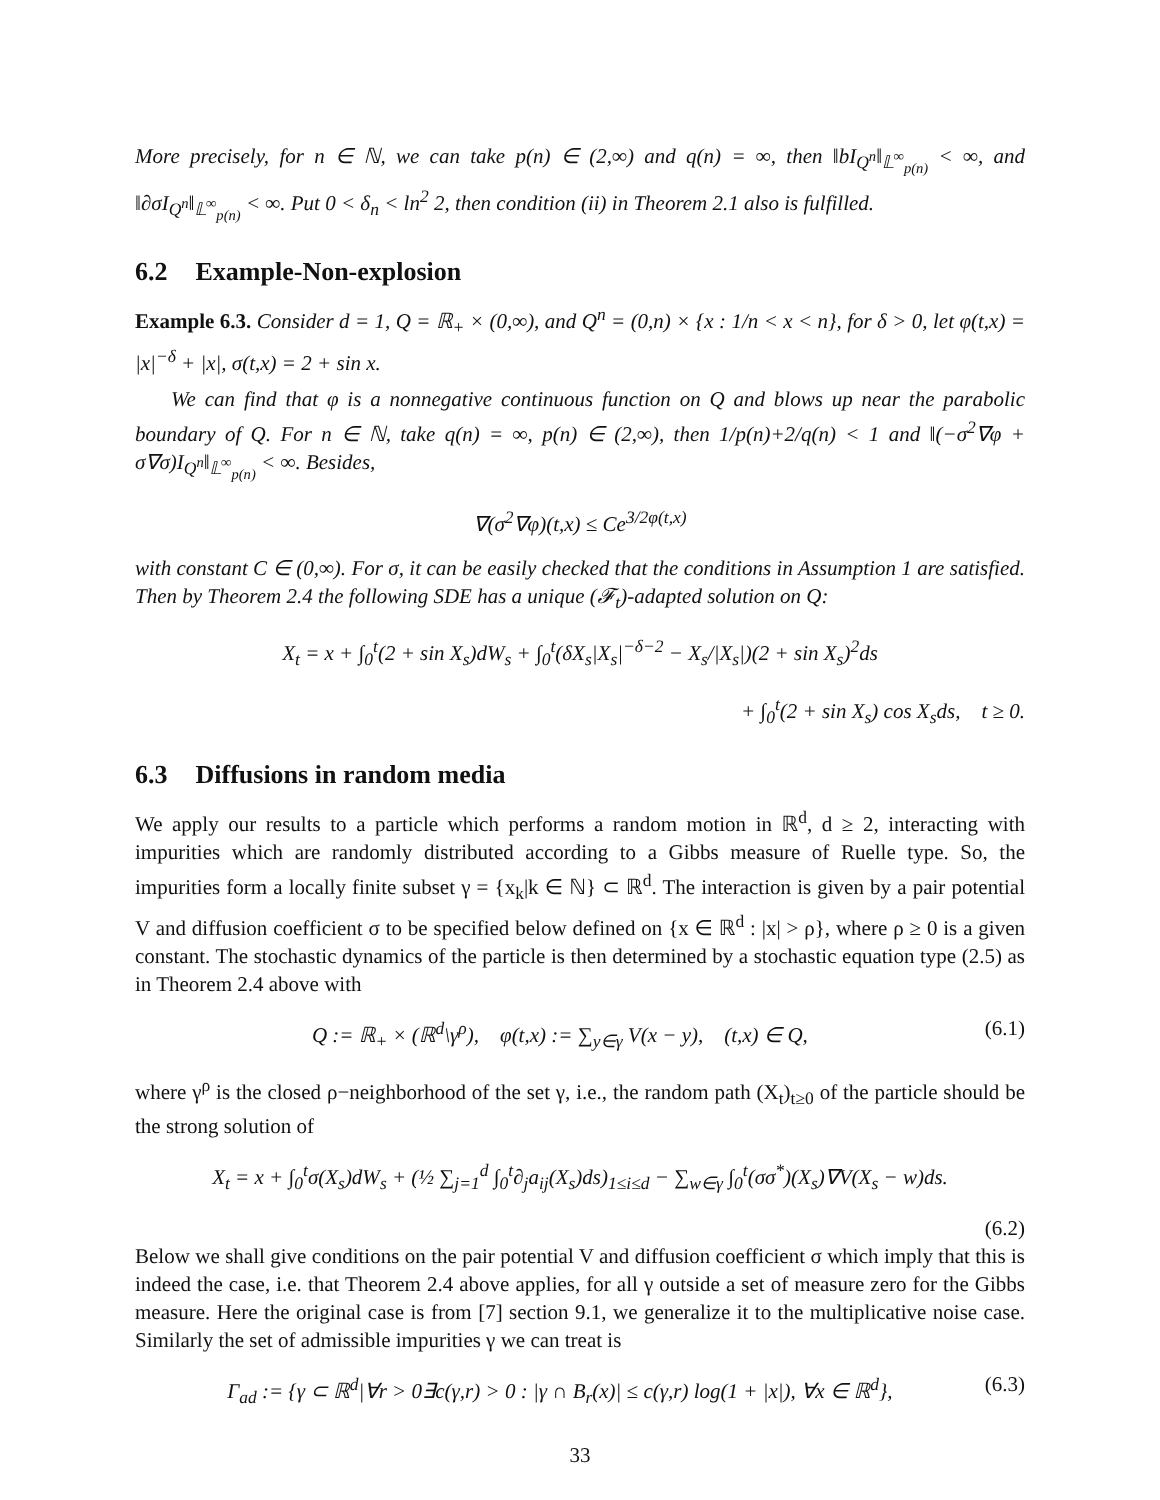More precisely, for n ∈ ℕ, we can take p(n) ∈ (2,∞) and q(n) = ∞, then ‖bI<sub>Q<sup>n</sup></sub>‖<sub>𝕃<sup>∞</sup><sub>p(n)</sub></sub> < ∞, and ‖∂σI<sub>Q<sup>n</sup></sub>‖<sub>𝕃<sup>∞</sup><sub>p(n)</sub></sub> < ∞. Put 0 < δ<sub>n</sub> < ln<sup>2</sup> 2, then condition (ii) in Theorem 2.1 also is fulfilled.
6.2 Example-Non-explosion
Example 6.3. Consider d = 1, Q = ℝ<sub>+</sub> × (0,∞), and Q<sup>n</sup> = (0,n) × {x : 1/n < x < n}, for δ > 0, let φ(t,x) = |x|<sup>−δ</sup> + |x|, σ(t,x) = 2 + sin x.
We can find that φ is a nonnegative continuous function on Q and blows up near the parabolic boundary of Q. For n ∈ ℕ, take q(n) = ∞, p(n) ∈ (2,∞), then 1/p(n)+2/q(n) < 1 and ‖(−σ<sup>2</sup>∇φ + σ∇σ)I<sub>Q<sup>n</sup></sub>‖<sub>𝕃<sup>∞</sup><sub>p(n)</sub></sub> < ∞. Besides,
∇(σ<sup>2</sup>∇φ)(t,x) ≤ Ce<sup>3/2φ(t,x)</sup>
with constant C ∈ (0,∞). For σ, it can be easily checked that the conditions in Assumption 1 are satisfied. Then by Theorem 2.4 the following SDE has a unique (𝓕<sub>t</sub>)-adapted solution on Q:
X<sub>t</sub> = x + ∫<sub>0</sub><sup>t</sup>(2 + sin X<sub>s</sub>)dW<sub>s</sub> + ∫<sub>0</sub><sup>t</sup>(δX<sub>s</sub>|X<sub>s</sub>|<sup>−δ−2</sup> − X<sub>s</sub>/|X<sub>s</sub>|)(2 + sin X<sub>s</sub>)<sup>2</sup>ds
+ ∫<sub>0</sub><sup>t</sup>(2 + sin X<sub>s</sub>) cos X<sub>s</sub>ds, t ≥ 0.
6.3 Diffusions in random media
We apply our results to a particle which performs a random motion in ℝ<sup>d</sup>, d ≥ 2, interacting with impurities which are randomly distributed according to a Gibbs measure of Ruelle type. So, the impurities form a locally finite subset γ = {x<sub>k</sub>|k ∈ ℕ} ⊂ ℝ<sup>d</sup>. The interaction is given by a pair potential V and diffusion coefficient σ to be specified below defined on {x ∈ ℝ<sup>d</sup> : |x| > ρ}, where ρ ≥ 0 is a given constant. The stochastic dynamics of the particle is then determined by a stochastic equation type (2.5) as in Theorem 2.4 above with
Q := ℝ<sub>+</sub> × (ℝ<sup>d</sup>\γ<sup>ρ</sup>), φ(t,x) := ∑<sub>y∈γ</sub> V(x − y), (t,x) ∈ Q,
(6.1)
where γ<sup>ρ</sup> is the closed ρ−neighborhood of the set γ, i.e., the random path (X<sub>t</sub>)<sub>t≥0</sub> of the particle should be the strong solution of
X<sub>t</sub> = x + ∫<sub>0</sub><sup>t</sup>σ(X<sub>s</sub>)dW<sub>s</sub> + (½ ∑<sub>j=1</sub><sup>d</sup> ∫<sub>0</sub><sup>t</sup>∂<sub>j</sub>a<sub>ij</sub>(X<sub>s</sub>)ds)<sub>1≤i≤d</sub> − ∑<sub>w∈γ</sub> ∫<sub>0</sub><sup>t</sup>(σσ<sup>*</sup>)(X<sub>s</sub>)∇V(X<sub>s</sub> − w)ds.
(6.2)
Below we shall give conditions on the pair potential V and diffusion coefficient σ which imply that this is indeed the case, i.e. that Theorem 2.4 above applies, for all γ outside a set of measure zero for the Gibbs measure. Here the original case is from [7] section 9.1, we generalize it to the multiplicative noise case. Similarly the set of admissible impurities γ we can treat is
Γ<sub>ad</sub> := {γ ⊂ ℝ<sup>d</sup>|∀r > 0∃c(γ,r) > 0 : |γ ∩ B<sub>r</sub>(x)| ≤ c(γ,r) log(1 + |x|), ∀x ∈ ℝ<sup>d</sup>},
(6.3)
33